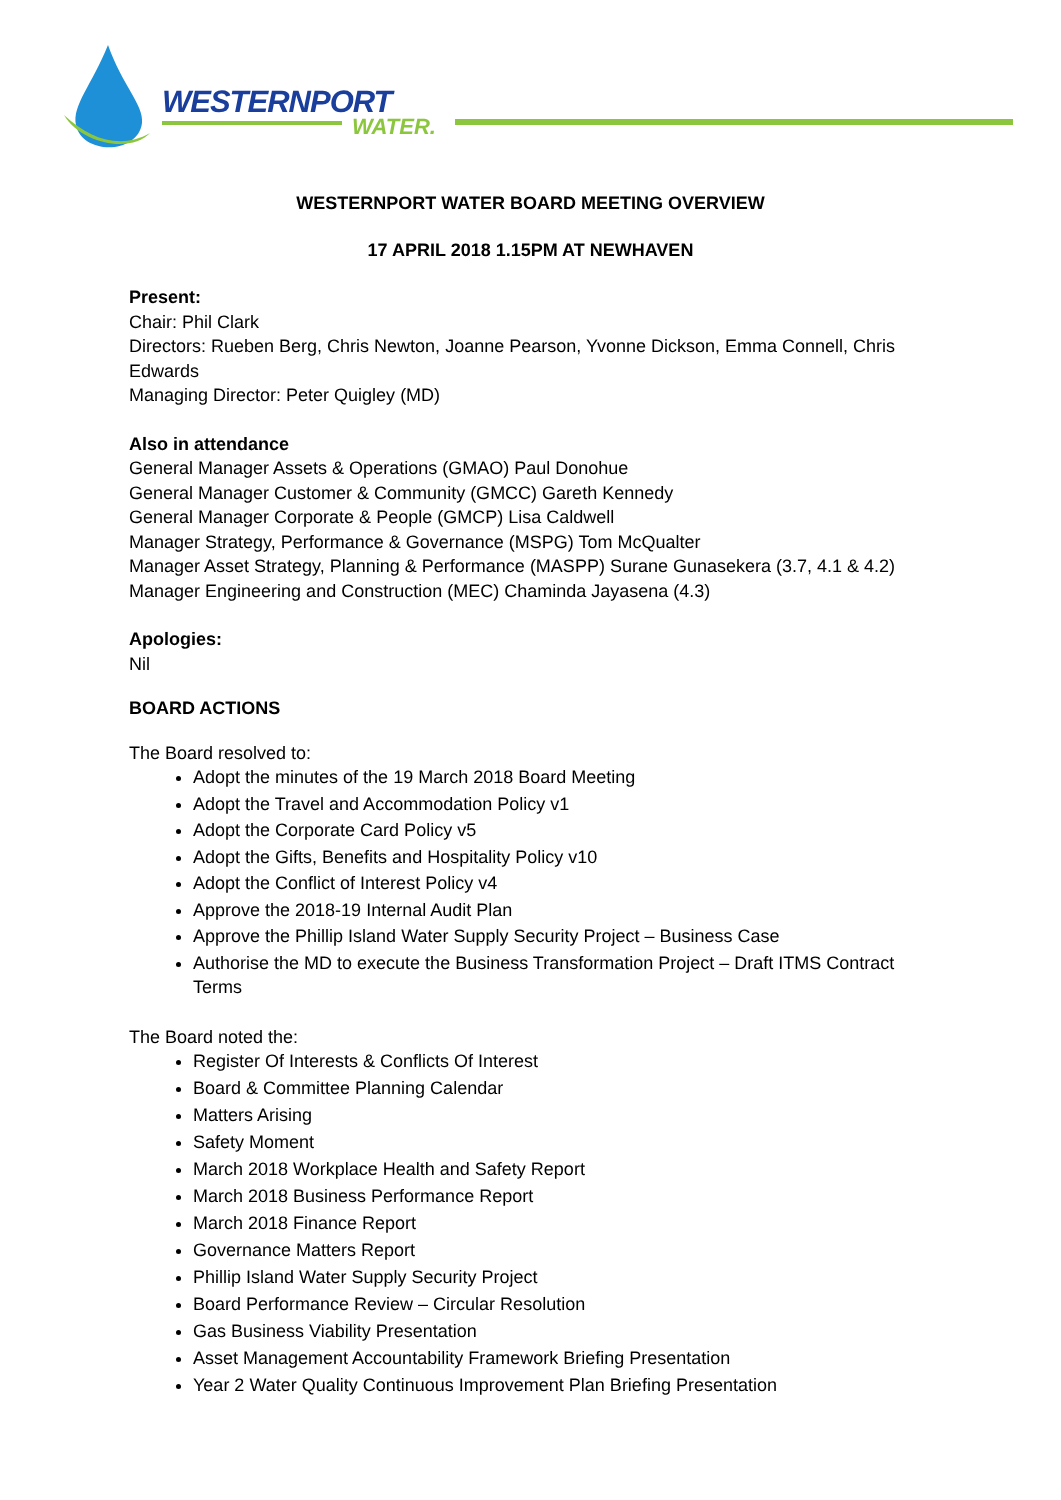WESTERNPORT
WATER.
WESTERNPORT WATER BOARD MEETING OVERVIEW
17 APRIL 2018 1.15PM AT NEWHAVEN
Present:
Chair: Phil Clark
Directors: Rueben Berg, Chris Newton, Joanne Pearson, Yvonne Dickson, Emma Connell, Chris Edwards
Managing Director: Peter Quigley (MD)
Also in attendance
General Manager Assets & Operations (GMAO) Paul Donohue
General Manager Customer & Community (GMCC) Gareth Kennedy
General Manager Corporate & People (GMCP) Lisa Caldwell
Manager Strategy, Performance & Governance (MSPG) Tom McQualter
Manager Asset Strategy, Planning & Performance (MASPP) Surane Gunasekera (3.7, 4.1 & 4.2)
Manager Engineering and Construction (MEC) Chaminda Jayasena (4.3)
Apologies:
Nil
BOARD ACTIONS
The Board resolved to:
Adopt the minutes of the 19 March 2018 Board Meeting
Adopt the Travel and Accommodation Policy v1
Adopt the Corporate Card Policy v5
Adopt the Gifts, Benefits and Hospitality Policy v10
Adopt the Conflict of Interest Policy v4
Approve the 2018-19 Internal Audit Plan
Approve the Phillip Island Water Supply Security Project – Business Case
Authorise the MD to execute the Business Transformation Project – Draft ITMS Contract Terms
The Board noted the:
Register Of Interests & Conflicts Of Interest
Board & Committee Planning Calendar
Matters Arising
Safety Moment
March 2018 Workplace Health and Safety Report
March 2018 Business Performance Report
March 2018 Finance Report
Governance Matters Report
Phillip Island Water Supply Security Project
Board Performance Review – Circular Resolution
Gas Business Viability Presentation
Asset Management Accountability Framework Briefing Presentation
Year 2 Water Quality Continuous Improvement Plan Briefing Presentation